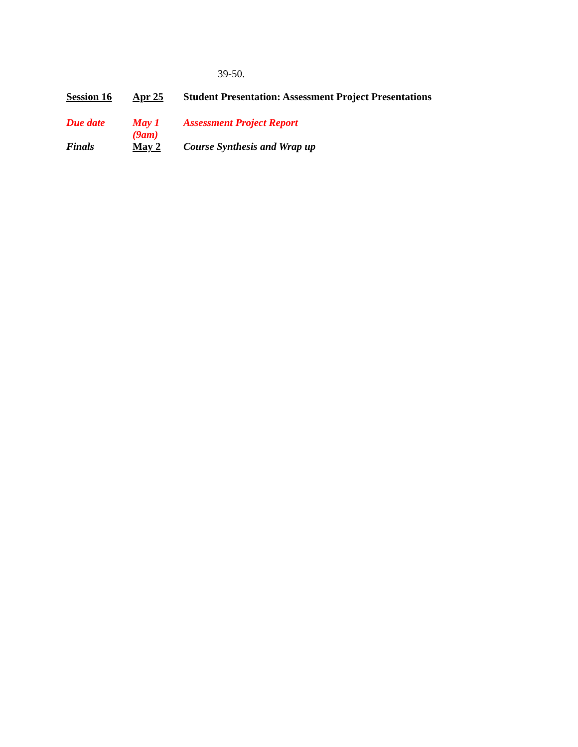39-50.
| Session 16 | Apr 25 | Student Presentation: Assessment Project Presentations |
| Due date | May 1 (9am) | Assessment Project Report |
| Finals | May 2 | Course Synthesis and Wrap up |